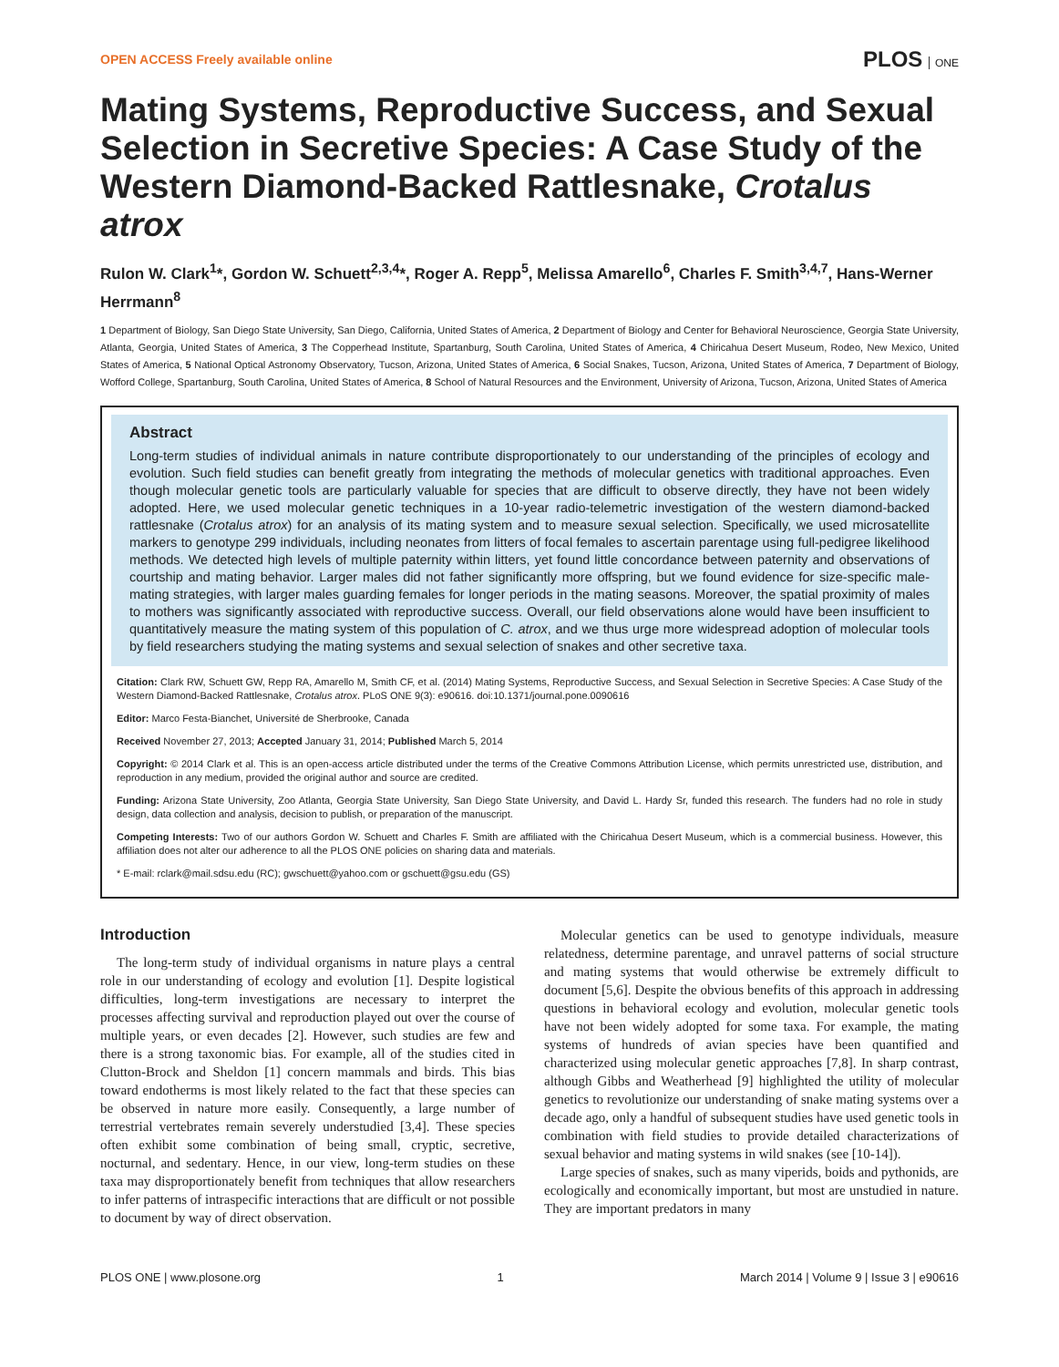OPEN ACCESS Freely available online
PLOS ONE
Mating Systems, Reproductive Success, and Sexual Selection in Secretive Species: A Case Study of the Western Diamond-Backed Rattlesnake, Crotalus atrox
Rulon W. Clark<sup>1</sup>*, Gordon W. Schuett<sup>2,3,4</sup>*, Roger A. Repp<sup>5</sup>, Melissa Amarello<sup>6</sup>, Charles F. Smith<sup>3,4,7</sup>, Hans-Werner Herrmann<sup>8</sup>
1 Department of Biology, San Diego State University, San Diego, California, United States of America, 2 Department of Biology and Center for Behavioral Neuroscience, Georgia State University, Atlanta, Georgia, United States of America, 3 The Copperhead Institute, Spartanburg, South Carolina, United States of America, 4 Chiricahua Desert Museum, Rodeo, New Mexico, United States of America, 5 National Optical Astronomy Observatory, Tucson, Arizona, United States of America, 6 Social Snakes, Tucson, Arizona, United States of America, 7 Department of Biology, Wofford College, Spartanburg, South Carolina, United States of America, 8 School of Natural Resources and the Environment, University of Arizona, Tucson, Arizona, United States of America
Abstract
Long-term studies of individual animals in nature contribute disproportionately to our understanding of the principles of ecology and evolution. Such field studies can benefit greatly from integrating the methods of molecular genetics with traditional approaches. Even though molecular genetic tools are particularly valuable for species that are difficult to observe directly, they have not been widely adopted. Here, we used molecular genetic techniques in a 10-year radio-telemetric investigation of the western diamond-backed rattlesnake (Crotalus atrox) for an analysis of its mating system and to measure sexual selection. Specifically, we used microsatellite markers to genotype 299 individuals, including neonates from litters of focal females to ascertain parentage using full-pedigree likelihood methods. We detected high levels of multiple paternity within litters, yet found little concordance between paternity and observations of courtship and mating behavior. Larger males did not father significantly more offspring, but we found evidence for size-specific male-mating strategies, with larger males guarding females for longer periods in the mating seasons. Moreover, the spatial proximity of males to mothers was significantly associated with reproductive success. Overall, our field observations alone would have been insufficient to quantitatively measure the mating system of this population of C. atrox, and we thus urge more widespread adoption of molecular tools by field researchers studying the mating systems and sexual selection of snakes and other secretive taxa.
Citation: Clark RW, Schuett GW, Repp RA, Amarello M, Smith CF, et al. (2014) Mating Systems, Reproductive Success, and Sexual Selection in Secretive Species: A Case Study of the Western Diamond-Backed Rattlesnake, Crotalus atrox. PLoS ONE 9(3): e90616. doi:10.1371/journal.pone.0090616
Editor: Marco Festa-Bianchet, Université de Sherbrooke, Canada
Received November 27, 2013; Accepted January 31, 2014; Published March 5, 2014
Copyright: © 2014 Clark et al. This is an open-access article distributed under the terms of the Creative Commons Attribution License, which permits unrestricted use, distribution, and reproduction in any medium, provided the original author and source are credited.
Funding: Arizona State University, Zoo Atlanta, Georgia State University, San Diego State University, and David L. Hardy Sr, funded this research. The funders had no role in study design, data collection and analysis, decision to publish, or preparation of the manuscript.
Competing Interests: Two of our authors Gordon W. Schuett and Charles F. Smith are affiliated with the Chiricahua Desert Museum, which is a commercial business. However, this affiliation does not alter our adherence to all the PLOS ONE policies on sharing data and materials.
* E-mail: rclark@mail.sdsu.edu (RC); gwschuett@yahoo.com or gschuett@gsu.edu (GS)
Introduction
The long-term study of individual organisms in nature plays a central role in our understanding of ecology and evolution [1]. Despite logistical difficulties, long-term investigations are necessary to interpret the processes affecting survival and reproduction played out over the course of multiple years, or even decades [2]. However, such studies are few and there is a strong taxonomic bias. For example, all of the studies cited in Clutton-Brock and Sheldon [1] concern mammals and birds. This bias toward endotherms is most likely related to the fact that these species can be observed in nature more easily. Consequently, a large number of terrestrial vertebrates remain severely understudied [3,4]. These species often exhibit some combination of being small, cryptic, secretive, nocturnal, and sedentary. Hence, in our view, long-term studies on these taxa may disproportionately benefit from techniques that allow researchers to infer patterns of intraspecific interactions that are difficult or not possible to document by way of direct observation.
Molecular genetics can be used to genotype individuals, measure relatedness, determine parentage, and unravel patterns of social structure and mating systems that would otherwise be extremely difficult to document [5,6]. Despite the obvious benefits of this approach in addressing questions in behavioral ecology and evolution, molecular genetic tools have not been widely adopted for some taxa. For example, the mating systems of hundreds of avian species have been quantified and characterized using molecular genetic approaches [7,8]. In sharp contrast, although Gibbs and Weatherhead [9] highlighted the utility of molecular genetics to revolutionize our understanding of snake mating systems over a decade ago, only a handful of subsequent studies have used genetic tools in combination with field studies to provide detailed characterizations of sexual behavior and mating systems in wild snakes (see [10-14]).
Large species of snakes, such as many viperids, boids and pythonids, are ecologically and economically important, but most are unstudied in nature. They are important predators in many
PLOS ONE | www.plosone.org 1 March 2014 | Volume 9 | Issue 3 | e90616